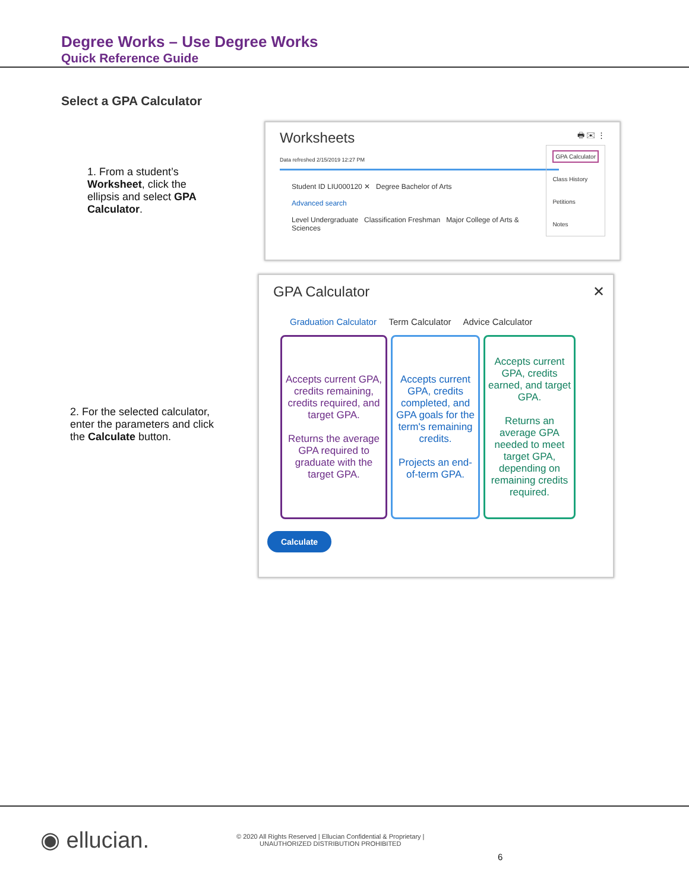Degree Works – Use Degree Works
Quick Reference Guide
Select a GPA Calculator
1. From a student’s Worksheet, click the ellipsis and select GPA Calculator.
Worksheets 🖶 ✉ ⋮
Data refreshed 2/15/2019 12:27 PM
GPA Calculator
Class History
Petitions
Notes
Student ID LIU000120 ✕ Degree Bachelor of Arts
Advanced search
Level Undergraduate Classification Freshman Major College of Arts & Sciences
2. For the selected calculator, enter the parameters and click the Calculate button.
GPA Calculator ✕
Graduation Calculator Term Calculator Advice Calculator
Accepts current GPA, credits remaining, credits required, and target GPA.
Returns the average GPA required to graduate with the target GPA.
Accepts current GPA, credits completed, and GPA goals for the term's remaining credits.
Projects an end-of-term GPA.
Accepts current GPA, credits earned, and target GPA.
Returns an average GPA needed to meet target GPA, depending on remaining credits required.
Calculate
◉ ellucian.
© 2020 All Rights Reserved | Ellucian Confidential & Proprietary |
UNAUTHORIZED DISTRIBUTION PROHIBITED
6